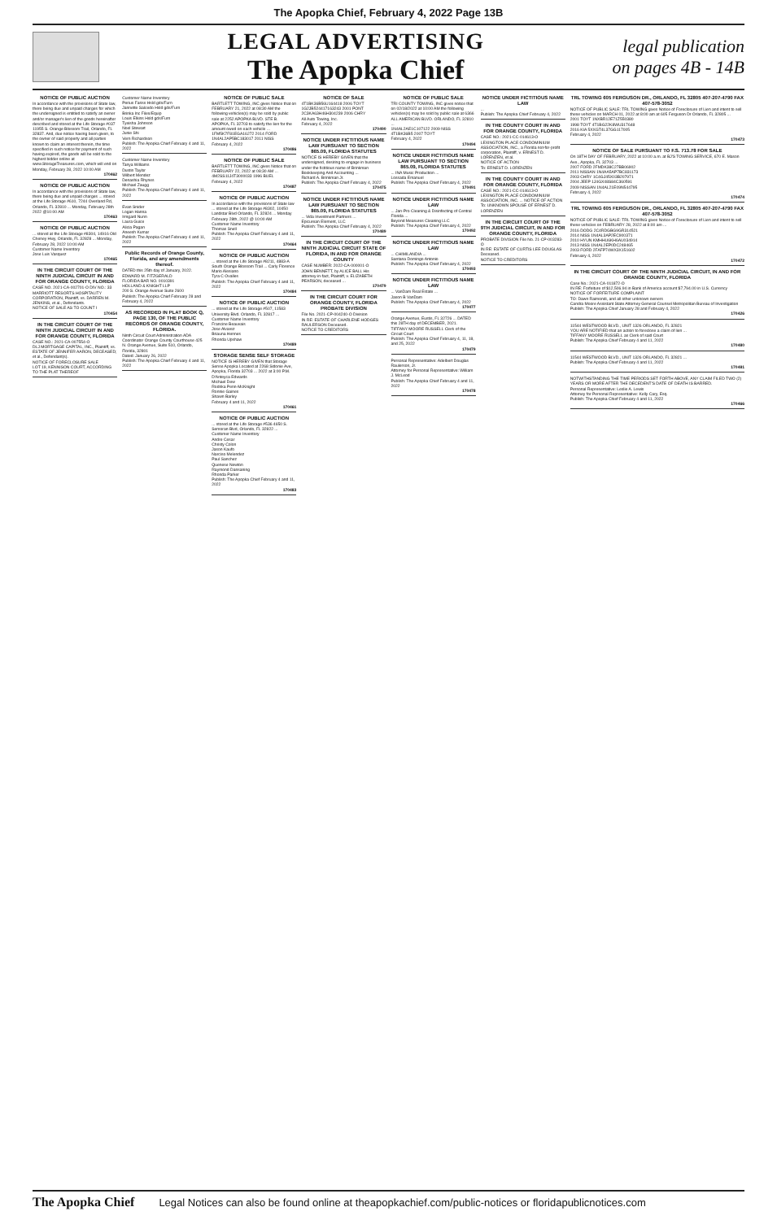The Apopka Chief, February 4, 2022 Page 13B
LEGAL ADVERTISING
The Apopka Chief
legal publication
on pages 4B - 14B
NOTICE OF PUBLIC AUCTION
In accordance with the provisions of State law, there being due and unpaid charges for which the undersigned is entitled to satisfy an owner and/or manager's lien of the goods hereinafter described and stored at the Life Storage #037 11955 S. Orange Blossom Trail, Orlando, FL 32837. And, due notice having been given, to the owner of said property and all parties known to claim an interest therein, the time specified in such notice for payment of such having expired, the goods will be sold to the highest bidder online at www.StorageTreasures.com, which will end on Monday, February 28, 2022 10:00 AM
170462
NOTICE OF PUBLIC AUCTION
In accordance with the provisions of State law, there being due and unpaid charges ... stored at the Life Storage #610, 7244 Overland Rd, Orlando, FL 32810 ... Monday, February 28th 2022 @10:00 AM
170463
NOTICE OF PUBLIC AUCTION
... stored at the Life Storage #8304, 14916 Old Cheney Hwy, Orlando, FL 32828 ... Monday, February 28, 2022 10:00 AM
Customer Name Inventory
Jose Luis Vasquez
170465
IN THE CIRCUIT COURT OF THE NINTH JUDICIAL CIRCUIT IN AND FOR ORANGE COUNTY, FLORIDA
CASE NO. 2021-CA-002701-O DIV NO.: 33
MARRIOTT RESORTS HOSPITALITY CORPORATION, Plaintiff, vs. DARREN M. JENKINS, et al., Defendants.
NOTICE OF SALE AS TO COUNT I
170454
IN THE CIRCUIT COURT OF THE NINTH JUDICIAL CIRCUIT IN AND FOR ORANGE COUNTY, FLORIDA
CASE NO.: 2021-CA-007554-O
DLJ MORTGAGE CAPITAL, INC., Plaintiff, vs. ESTATE OF JENNIFER AARON, DECEASED; et al., Defendant(s).
NOTICE OF FORECLOSURE SALE
LOT 19, KENNISON COURT, ACCORDING TO THE PLAT THEREOF
Customer Name Inventory
Perius Fariss Hsld gds/Furn
Jannette Salcedo Hsld gds/Furn
Brinka Inc Files/Equip
Louis Elkins Hsld gds/Furn
Tyeisha Johnson
Noel Stewart
Junie Shi
Vern Richardson
Publish: The Apopka Chief February 4 and 11, 2022
Customer Name Inventory
Tanya Williams
Dustin Taylor
Wilbert Mendez
Denashia Rhynes
Michael Zaugg
Publish: The Apopka Chief February 4 and 11, 2022
Evan Snider
Logan Hanna
Irmgard Nunn
Laura Guice
Alicia Pagan
Aneesh Kumar
Publish: The Apopka Chief February 4 and 11, 2022
Public Records of Orange County, Florida, and any amendments thereof.
DATED this 25th day of January, 2022.
EDWARD M. FITZGERALD
FLORIDA BAR NO. 0010391
HOLLAND & KNIGHT LLP
200 S. Orange Avenue Suite 2600
Publish: The Apopka Chief February 28 and February 4, 2022
AS RECORDED IN PLAT BOOK Q, PAGE 130, OF THE PUBLIC RECORDS OF ORANGE COUNTY, FLORIDA.
Ninth Circuit Court Administration ADA Coordinator Orange County Courthouse 425 N. Orange Avenue, Suite 510, Orlando, Florida, 32801
Dated: January 26, 2022
Publish: The Apopka Chief February 4 and 11, 2022
NOTICE OF PUBLIC SALE
BARTLETT TOWING, INC gives Notice that on FEBRUARY 21, 2022 at 08:30 AM the following vehicles(s) may be sold by public sale at 2252 APOPKA BLVD. STE B. APOPKA, FL 32703 to satisfy the lien for the amount owed on each vehicle ...
1FM5K7F81EGA16272 2014 FORD
1N4AL2AP5BC183017 2011 NISS
February 4, 2022
170486
NOTICE OF PUBLIC SALE
BARTLETT TOWING, INC gives Notice that on FEBRUARY 22, 2022 at 08:30 AM ...
4M2SS11J4T3000033 1996 BUEL
February 4, 2022
170487
NOTICE OF PUBLIC AUCTION
In accordance with the provisions of State law ... stored at the Life Storage #8302, 10450 Landstar Blvd Orlando, FL 32824 ... Monday February 28th, 2022 @ 10:00 AM
Customer Name Inventory
Thomas Snell
Publish: The Apopka Chief February 4 and 11, 2022
170464
NOTICE OF PUBLIC AUCTION
... stored at the Life Storage #8211, 4883-A South Orange Blossom Trail ... Carly Florence
Mario Alesiano
Tyra C Ovalles
Publish: The Apopka Chief February 4 and 11, 2022
170484
NOTICE OF PUBLIC AUCTION
... stored at the Life Storage #507, 11583 University Blvd. Orlando, FL 32817 ...
Customer Name Inventory
Francine Beauvais
Jose Alvarez
Briauna Hennes
Rhonda Upshaw
170489
STORAGE SENSE SELF STORAGE
NOTICE IS HEREBY GIVEN that Storage Sense Apopka Located at 2268 Sidonie Ave, Apopka, Florida 32703 ... 2022 at 3:00 P.M.
D'Anteyca Edwards
Michael Dew
Rodrika Penn-McKnight
Ronnie Gaines
Shawn Barley
February 4 and 11, 2022
170461
NOTICE OF PUBLIC AUCTION
... stored at the Life Storage #536 4650 S. Semoran Blvd, Orlando, FL 32822 ...
Customer Name Inventory
Andre Cesar
Christy Colon
Jason Kaufo
Narciso Melendez
Paul Sanchez
Quenese Newton
Raymond Dansaning
Rhonda Parker
Publish: The Apopka Chief February 4 and 11, 2022
170483
NOTICE OF SALE
4T1BK36B56U164418 2006 TOYT
1G2JB524417163243 2001 PONT
2C3KA63H46H304239 2006 CHRY
All Auto Towing, Inc.
February 4, 2022
170490
NOTICE UNDER FICTITIOUS NAME LAW PURSUANT TO SECTION 865.09, FLORIDA STATUTES
NOTICE IS HEREBY GIVEN that the undersigned, desiring to engage in business under the fictitious name of Brinkman Bookkeeping And Accounting ...
Richard A. Brinkman Jr.
Publish: The Apopka Chief February 4, 2022
170475
NOTICE UNDER FICTITIOUS NAME LAW PURSUANT TO SECTION 865.09, FLORIDA STATUTES
... Vida Investment Partners ...
Epicurean Element, LLC
Publish: The Apopka Chief February 4, 2022
170489
IN THE CIRCUIT COURT OF THE NINTH JUDICIAL CIRCUIT STATE OF FLORIDA, IN AND FOR ORANGE COUNTY
CASE NUMBER: 2022-CA-000001-O
JOHN BENNETT, by ALICE BALL His attorney-in-fact, Plaintiff, v. ELIZABETH PEARSON, deceased ...
170479
IN THE CIRCUIT COURT FOR ORANGE COUNTY, FLORIDA PROBATE DIVISION
File No. 2021-CP-004240-O Division
IN RE: ESTATE OF CHARLENE HODGES RAULERSON Deceased.
NOTICE TO CREDITORS
NOTICE OF PUBLIC SALE
TRI COUNTY TOWING, INC gives notice that on 02/18/2022 at 10:00 AM the following vehicles(s) may be sold by public sale at 6366 ALL AMERICAN BLVD. ORLANDO, FL 32810 ...
1N4AL2AE1C107122 2009 NISS
4T1BK36B5 2007 TOYT
February 4, 2022
170494
NOTICE UNDER FICTITIOUS NAME LAW PURSUANT TO SECTION 865.09, FLORIDA STATUTES
... INA Music Production ...
Lossada Emanuel
Publish: The Apopka Chief February 4, 2022
170491
NOTICE UNDER FICTITIOUS NAME LAW
... Jan-Pro Cleaning & Disinfecting of Central Florida ...
Beyond Measures Cleaning LLC
Publish: The Apopka Chief February 4, 2022
170492
NOTICE UNDER FICTITIOUS NAME LAW
... CHIMILANDIA ...
Santana Domingo Antonio
Publish: The Apopka Chief February 4, 2022
170493
NOTICE UNDER FICTITIOUS NAME LAW
... VanDam Real Estate ...
Jason B VanDam
Publish: The Apopka Chief February 4, 2022
170477
Orange Avenue, Eustis, FL 32726 ... DATED this 28TH day of DECEMBER, 2021.
TIFFANY MOORE RUSSELL Clerk of the Circuit Court
Publish: The Apopka Chief February 4, 11, 18, and 25, 2022
170479
Personal Representative: Adelbert Douglas Raulerson, Jr.
Attorney for Personal Representative: William J. McLeod
Publish: The Apopka Chief February 4 and 11, 2022
170478
NOTICE UNDER FICTITIOUS NAME LAW
...
Publish: The Apopka Chief February 4, 2022
IN THE COUNTY COURT IN AND FOR ORANGE COUNTY, FLORIDA
CASE NO.: 2021-CC-014613-O
LEXINGTON PLACE CONDOMINIUM ASSOCIATION, INC., a Florida not-for-profit corporation, Plaintiff, v. ERNEST D. LORENZEN, et al.
NOTICE OF ACTION
To: ERNEST D. LORENZEN
IN THE COUNTY COURT IN AND FOR ORANGE COUNTY, FLORIDA
CASE NO.: 2021-CC-014613-O
LEXINGTON PLACE CONDOMINIUM ASSOCIATION, INC. ... NOTICE OF ACTION
To: UNKNOWN SPOUSE OF ERNEST D. LORENZEN
IN THE CIRCUIT COURT OF THE 9TH JUDICIAL CIRCUIT, IN AND FOR ORANGE COUNTY, FLORIDA
PROBATE DIVISION File No. 21-CP-003283-O
IN RE: ESTATE OF CURTIS LEE DOUGLAS Deceased.
NOTICE TO CREDITORS
TRL TOWING 605 FERGUSON DR., ORLANDO, FL 32805 407-207-4790 FAX 407-578-3052
NOTICE OF PUBLIC SALE: TRL TOWING gives Notice of Foreclosure of Lien and intent to sell these vehicles on MARCH 01, 2022 at 8:00 am at 605 Ferguson Dr Orlando, FL 32805 ...
2001 TOYT 1NXBR12E71Z550380
1998 TOYT 4T1BG22K8WU317648
2016 KIA 5XXGT4L37GG117005
February 4, 2022
170473
NOTICE OF SALE PURSUANT TO F.S. 713.78 FOR SALE
On 18TH DAY OF FEBRUARY, 2022 at 10:00 a.m. at BJ'S TOWING SERVICE, 670 E. Mason Ave., Apopka, FL 32703 ...
2007 FORD 2FMDK38C27BB06902
2011 NISSAN 1N4AA5AP7BC831173
2003 CHRY 1C4GJ45X03B207971
2004 JEEP 1J4GX48S84C360591
2009 NISSAN 1N4AL21E09N544795
February 4, 2022
170474
TRL TOWING 605 FERGUSON DR., ORLANDO, FL 32805 407-207-4790 FAX 407-578-3052
NOTICE OF PUBLIC SALE: TRL TOWING gives Notice of Foreclosure of Lien and intent to sell these vehicles on FEBRUARY 28, 2022 at 8:00 am ...
2016 DODG 2C4RDGBG9GR314521
2014 NISS 1N4AL3AP2EC900371
2010 HYUN KMHHU6KH6AU034914
2013 NISS 1N4AL2EP0DC248465
2003 FORD 2FAFP74WX3X151602
February 4, 2022
170472
IN THE CIRCUIT COURT OF THE NINTH JUDICIAL CIRCUIT, IN AND FOR ORANGE COUNTY, FLORIDA
Case No.: 2021-CA-011872-O
IN RE: Forfeiture of $12,506.94 in Bank of America account $7,794.00 in U.S. Currency
NOTICE OF FORFEITURE COMPLAINT
TO: Dawn Raimondi, and all other unknown owners
Candra Moore Assistant State Attorney General Counsel Metropolitan Bureau of Investigation
Publish: The Apopka Chief January 28 and February 4, 2022
170426
11544 WESTWOOD BLVD., UNIT 1326 ORLANDO, FL 32821
YOU ARE NOTIFIED that an action to foreclose a claim of lien ...
TIFFANY MOORE RUSSELL as Clerk of said Court
Publish: The Apopka Chief February 4 and 11, 2022
170480
11544 WESTWOOD BLVD., UNIT 1326 ORLANDO, FL 32821 ...
Publish: The Apopka Chief February 4 and 11, 2022
170481
NOTWITHSTANDING THE TIME PERIODS SET FORTH ABOVE, ANY CLAIM FILED TWO (2) YEARS OR MORE AFTER THE DECEDENT'S DATE OF DEATH IS BARRED.
Personal Representative: Leslie A. Lewis
Attorney for Personal Representative: Kelly Cary, Esq.
Publish: The Apopka Chief February 4 and 11, 2022
170466
The Apopka Chief Legal Notices can also be found online at theapopkachief.com/public-notices or floridapublicnotices.com